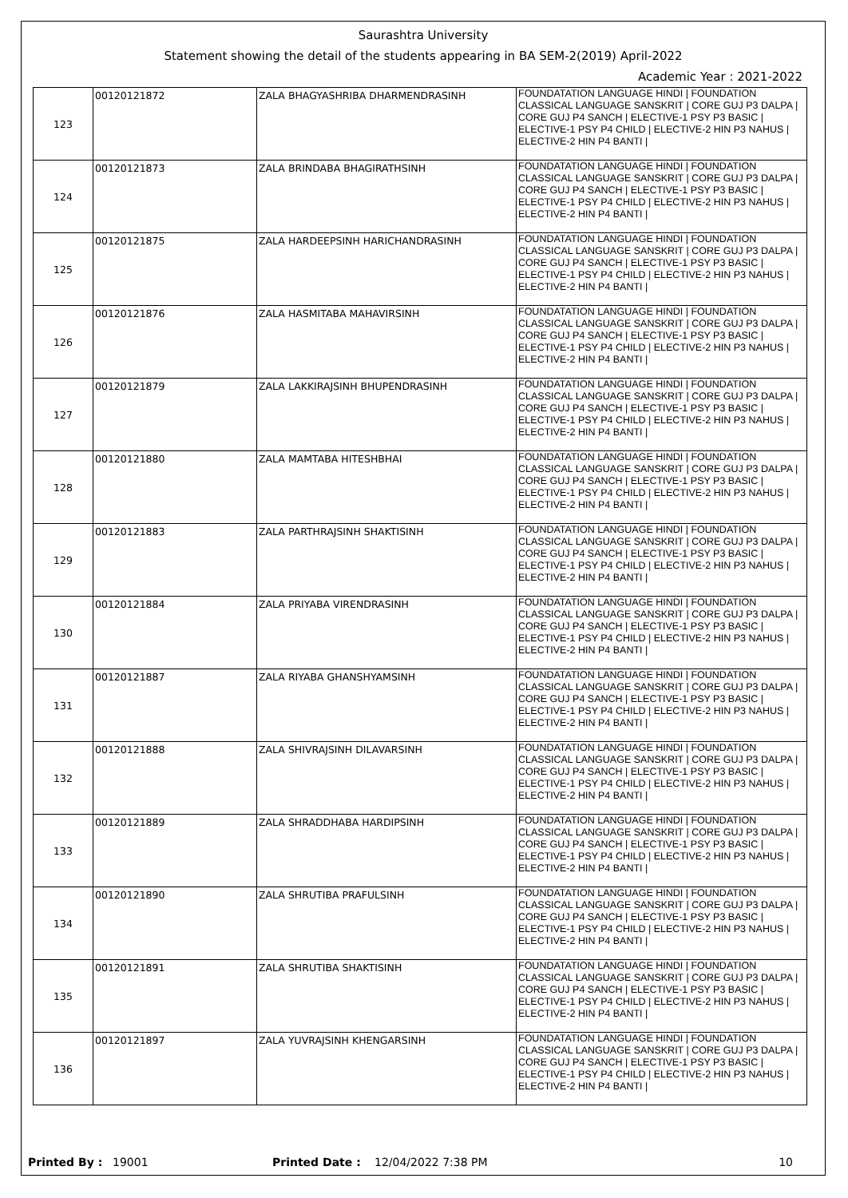Saurashtra University
Statement showing the detail of the students appearing in BA SEM-2(2019) April-2022
Academic Year : 2021-2022
| 123 | 00120121872 | ZALA BHAGYASHRIBA DHARMENDRASINH | FOUNDATATION LANGUAGE HINDI / FOUNDATION CLASSICAL LANGUAGE SANSKRIT / CORE GUJ P3 DALPA / CORE GUJ P4 SANCH / ELECTIVE-1 PSY P3 BASIC / ELECTIVE-1 PSY P4 CHILD / ELECTIVE-2 HIN P3 NAHUS / ELECTIVE-2 HIN P4 BANTI / |
| 124 | 00120121873 | ZALA BRINDABA BHAGIRATHSINH | FOUNDATATION LANGUAGE HINDI / FOUNDATION CLASSICAL LANGUAGE SANSKRIT / CORE GUJ P3 DALPA / CORE GUJ P4 SANCH / ELECTIVE-1 PSY P3 BASIC / ELECTIVE-1 PSY P4 CHILD / ELECTIVE-2 HIN P3 NAHUS / ELECTIVE-2 HIN P4 BANTI / |
| 125 | 00120121875 | ZALA HARDEEPSINH HARICHANDRASINH | FOUNDATATION LANGUAGE HINDI / FOUNDATION CLASSICAL LANGUAGE SANSKRIT / CORE GUJ P3 DALPA / CORE GUJ P4 SANCH / ELECTIVE-1 PSY P3 BASIC / ELECTIVE-1 PSY P4 CHILD / ELECTIVE-2 HIN P3 NAHUS / ELECTIVE-2 HIN P4 BANTI / |
| 126 | 00120121876 | ZALA HASMITABA MAHAVIRSINH | FOUNDATATION LANGUAGE HINDI / FOUNDATION CLASSICAL LANGUAGE SANSKRIT / CORE GUJ P3 DALPA / CORE GUJ P4 SANCH / ELECTIVE-1 PSY P3 BASIC / ELECTIVE-1 PSY P4 CHILD / ELECTIVE-2 HIN P3 NAHUS / ELECTIVE-2 HIN P4 BANTI / |
| 127 | 00120121879 | ZALA LAKKIRAJSINH BHUPENDRASINH | FOUNDATATION LANGUAGE HINDI / FOUNDATION CLASSICAL LANGUAGE SANSKRIT / CORE GUJ P3 DALPA / CORE GUJ P4 SANCH / ELECTIVE-1 PSY P3 BASIC / ELECTIVE-1 PSY P4 CHILD / ELECTIVE-2 HIN P3 NAHUS / ELECTIVE-2 HIN P4 BANTI / |
| 128 | 00120121880 | ZALA MAMTABA HITESHBHAI | FOUNDATATION LANGUAGE HINDI / FOUNDATION CLASSICAL LANGUAGE SANSKRIT / CORE GUJ P3 DALPA / CORE GUJ P4 SANCH / ELECTIVE-1 PSY P3 BASIC / ELECTIVE-1 PSY P4 CHILD / ELECTIVE-2 HIN P3 NAHUS / ELECTIVE-2 HIN P4 BANTI / |
| 129 | 00120121883 | ZALA PARTHRAJSINH SHAKTISINH | FOUNDATATION LANGUAGE HINDI / FOUNDATION CLASSICAL LANGUAGE SANSKRIT / CORE GUJ P3 DALPA / CORE GUJ P4 SANCH / ELECTIVE-1 PSY P3 BASIC / ELECTIVE-1 PSY P4 CHILD / ELECTIVE-2 HIN P3 NAHUS / ELECTIVE-2 HIN P4 BANTI / |
| 130 | 00120121884 | ZALA PRIYABA VIRENDRASINH | FOUNDATATION LANGUAGE HINDI / FOUNDATION CLASSICAL LANGUAGE SANSKRIT / CORE GUJ P3 DALPA / CORE GUJ P4 SANCH / ELECTIVE-1 PSY P3 BASIC / ELECTIVE-1 PSY P4 CHILD / ELECTIVE-2 HIN P3 NAHUS / ELECTIVE-2 HIN P4 BANTI / |
| 131 | 00120121887 | ZALA RIYABA GHANSHYAMSINH | FOUNDATATION LANGUAGE HINDI / FOUNDATION CLASSICAL LANGUAGE SANSKRIT / CORE GUJ P3 DALPA / CORE GUJ P4 SANCH / ELECTIVE-1 PSY P3 BASIC / ELECTIVE-1 PSY P4 CHILD / ELECTIVE-2 HIN P3 NAHUS / ELECTIVE-2 HIN P4 BANTI / |
| 132 | 00120121888 | ZALA SHIVRAJSINH DILAVARSINH | FOUNDATATION LANGUAGE HINDI / FOUNDATION CLASSICAL LANGUAGE SANSKRIT / CORE GUJ P3 DALPA / CORE GUJ P4 SANCH / ELECTIVE-1 PSY P3 BASIC / ELECTIVE-1 PSY P4 CHILD / ELECTIVE-2 HIN P3 NAHUS / ELECTIVE-2 HIN P4 BANTI / |
| 133 | 00120121889 | ZALA SHRADDHABA HARDIPSINH | FOUNDATATION LANGUAGE HINDI / FOUNDATION CLASSICAL LANGUAGE SANSKRIT / CORE GUJ P3 DALPA / CORE GUJ P4 SANCH / ELECTIVE-1 PSY P3 BASIC / ELECTIVE-1 PSY P4 CHILD / ELECTIVE-2 HIN P3 NAHUS / ELECTIVE-2 HIN P4 BANTI / |
| 134 | 00120121890 | ZALA SHRUTIBA PRAFULSINH | FOUNDATATION LANGUAGE HINDI / FOUNDATION CLASSICAL LANGUAGE SANSKRIT / CORE GUJ P3 DALPA / CORE GUJ P4 SANCH / ELECTIVE-1 PSY P3 BASIC / ELECTIVE-1 PSY P4 CHILD / ELECTIVE-2 HIN P3 NAHUS / ELECTIVE-2 HIN P4 BANTI / |
| 135 | 00120121891 | ZALA SHRUTIBA SHAKTISINH | FOUNDATATION LANGUAGE HINDI / FOUNDATION CLASSICAL LANGUAGE SANSKRIT / CORE GUJ P3 DALPA / CORE GUJ P4 SANCH / ELECTIVE-1 PSY P3 BASIC / ELECTIVE-1 PSY P4 CHILD / ELECTIVE-2 HIN P3 NAHUS / ELECTIVE-2 HIN P4 BANTI / |
| 136 | 00120121897 | ZALA YUVRAJSINH KHENGARSINH | FOUNDATATION LANGUAGE HINDI / FOUNDATION CLASSICAL LANGUAGE SANSKRIT / CORE GUJ P3 DALPA / CORE GUJ P4 SANCH / ELECTIVE-1 PSY P3 BASIC / ELECTIVE-1 PSY P4 CHILD / ELECTIVE-2 HIN P3 NAHUS / ELECTIVE-2 HIN P4 BANTI / |
Printed By : 19001 Printed Date : 12/04/2022 7:38 PM 10